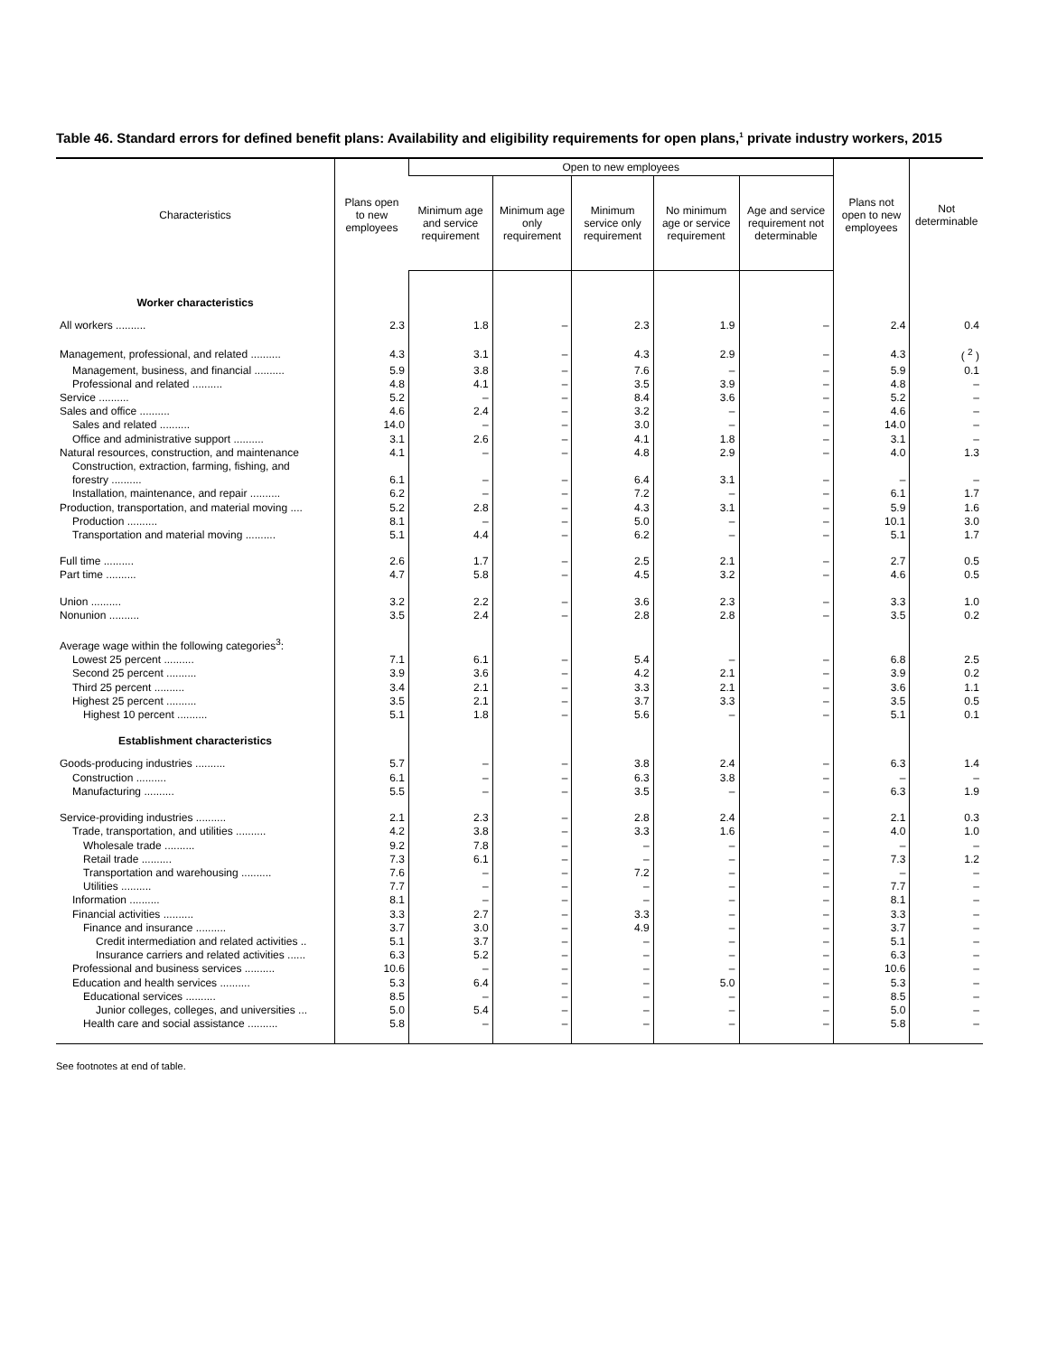Table 46. Standard errors for defined benefit plans: Availability and eligibility requirements for open plans,<sup>1</sup> private industry workers, 2015
| Characteristics | Plans open to new employees | Open to new employees | | | | | Plans not open to new employees | Not determinable |
| --- | --- | --- | --- | --- | --- | --- | --- | --- |
| | | Minimum age and service requirement | Minimum age only requirement | Minimum service only requirement | No minimum age or service requirement | Age and service requirement not determinable | | |
| Worker characteristics | | | | | | | | |
| All workers .......... | 2.3 | 1.8 | – | 2.3 | 1.9 | – | 2.4 | 0.4 |
| Management, professional, and related .......... | 4.3 | 3.1 | – | 4.3 | 2.9 | – | 4.3 | ( <sup>2</sup> ) |
| Management, business, and financial .......... | 5.9 | 3.8 | – | 7.6 | – | – | 5.9 | 0.1 |
| Professional and related .......... | 4.8 | 4.1 | – | 3.5 | 3.9 | – | 4.8 | – |
| Service .......... | 5.2 | – | – | 8.4 | 3.6 | – | 5.2 | – |
| Sales and office .......... | 4.6 | 2.4 | – | 3.2 | – | – | 4.6 | – |
| Sales and related .......... | 14.0 | – | – | 3.0 | – | – | 14.0 | – |
| Office and administrative support .......... | 3.1 | 2.6 | – | 4.1 | 1.8 | – | 3.1 | – |
| Natural resources, construction, and maintenance | 4.1 | – | – | 4.8 | 2.9 | – | 4.0 | 1.3 |
| Construction, extraction, farming, fishing, and forestry .......... | 6.1 | – | – | 6.4 | 3.1 | – | – | – |
| Installation, maintenance, and repair .......... | 6.2 | – | – | 7.2 | – | – | 6.1 | 1.7 |
| Production, transportation, and material moving .... | 5.2 | 2.8 | – | 4.3 | 3.1 | – | 5.9 | 1.6 |
| Production .......... | 8.1 | – | – | 5.0 | – | – | 10.1 | 3.0 |
| Transportation and material moving .......... | 5.1 | 4.4 | – | 6.2 | – | – | 5.1 | 1.7 |
| Full time .......... | 2.6 | 1.7 | – | 2.5 | 2.1 | – | 2.7 | 0.5 |
| Part time .......... | 4.7 | 5.8 | – | 4.5 | 3.2 | – | 4.6 | 0.5 |
| Union .......... | 3.2 | 2.2 | – | 3.6 | 2.3 | – | 3.3 | 1.0 |
| Nonunion .......... | 3.5 | 2.4 | – | 2.8 | 2.8 | – | 3.5 | 0.2 |
| Average wage within the following categories<sup>3</sup>: | | | | | | | | |
| Lowest 25 percent .......... | 7.1 | 6.1 | – | 5.4 | – | – | 6.8 | 2.5 |
| Second 25 percent .......... | 3.9 | 3.6 | – | 4.2 | 2.1 | – | 3.9 | 0.2 |
| Third 25 percent .......... | 3.4 | 2.1 | – | 3.3 | 2.1 | – | 3.6 | 1.1 |
| Highest 25 percent .......... | 3.5 | 2.1 | – | 3.7 | 3.3 | – | 3.5 | 0.5 |
| Highest 10 percent .......... | 5.1 | 1.8 | – | 5.6 | – | – | 5.1 | 0.1 |
| Establishment characteristics | | | | | | | | |
| Goods-producing industries .......... | 5.7 | – | – | 3.8 | 2.4 | – | 6.3 | 1.4 |
| Construction .......... | 6.1 | – | – | 6.3 | 3.8 | – | – | – |
| Manufacturing .......... | 5.5 | – | – | 3.5 | – | – | 6.3 | 1.9 |
| Service-providing industries .......... | 2.1 | 2.3 | – | 2.8 | 2.4 | – | 2.1 | 0.3 |
| Trade, transportation, and utilities .......... | 4.2 | 3.8 | – | 3.3 | 1.6 | – | 4.0 | 1.0 |
| Wholesale trade .......... | 9.2 | 7.8 | – | – | – | – | – | – |
| Retail trade .......... | 7.3 | 6.1 | – | – | – | – | 7.3 | 1.2 |
| Transportation and warehousing .......... | 7.6 | – | – | 7.2 | – | – | – | – |
| Utilities .......... | 7.7 | – | – | – | – | – | 7.7 | – |
| Information .......... | 8.1 | – | – | – | – | – | 8.1 | – |
| Financial activities .......... | 3.3 | 2.7 | – | 3.3 | – | – | 3.3 | – |
| Finance and insurance .......... | 3.7 | 3.0 | – | 4.9 | – | – | 3.7 | – |
| Credit intermediation and related activities .. | 5.1 | 3.7 | – | – | – | – | 5.1 | – |
| Insurance carriers and related activities ...... | 6.3 | 5.2 | – | – | – | – | 6.3 | – |
| Professional and business services .......... | 10.6 | – | – | – | – | – | 10.6 | – |
| Education and health services .......... | 5.3 | 6.4 | – | – | 5.0 | – | 5.3 | – |
| Educational services .......... | 8.5 | – | – | – | – | – | 8.5 | – |
| Junior colleges, colleges, and universities ... | 5.0 | 5.4 | – | – | – | – | 5.0 | – |
| Health care and social assistance .......... | 5.8 | – | – | – | – | – | 5.8 | – |
See footnotes at end of table.